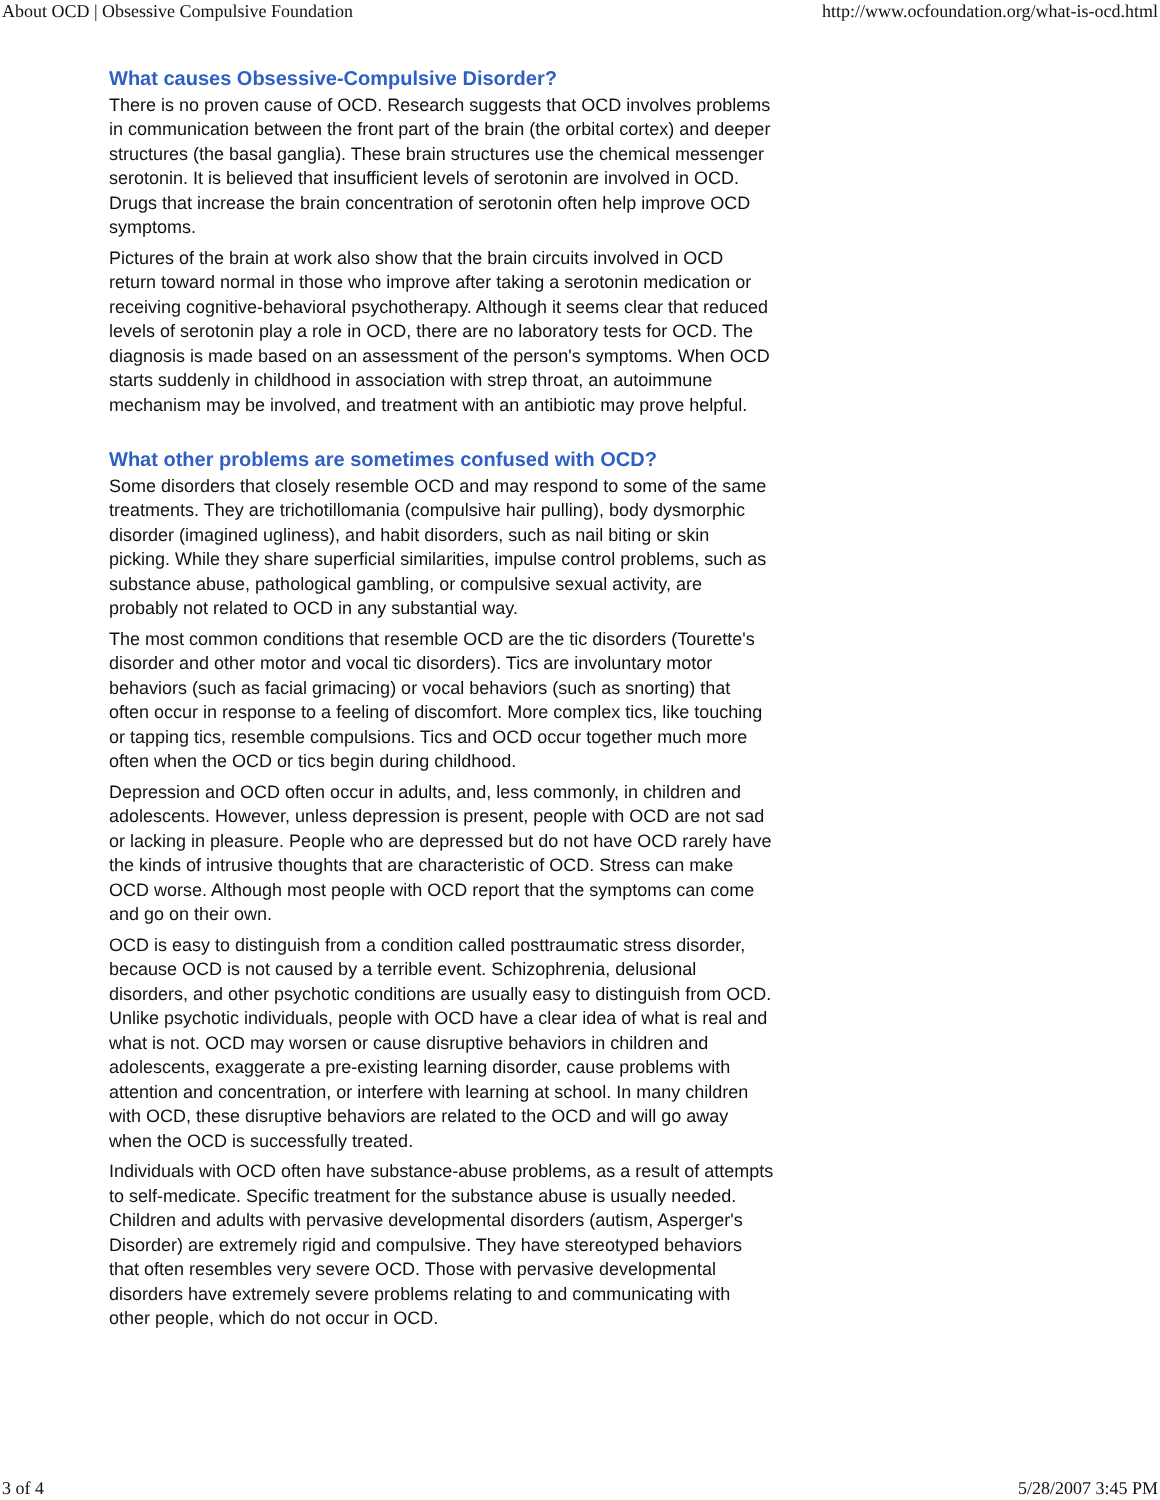About OCD | Obsessive Compulsive Foundation http://www.ocfoundation.org/what-is-ocd.html
What causes Obsessive-Compulsive Disorder?
There is no proven cause of OCD. Research suggests that OCD involves problems in communication between the front part of the brain (the orbital cortex) and deeper structures (the basal ganglia). These brain structures use the chemical messenger serotonin. It is believed that insufficient levels of serotonin are involved in OCD. Drugs that increase the brain concentration of serotonin often help improve OCD symptoms.
Pictures of the brain at work also show that the brain circuits involved in OCD return toward normal in those who improve after taking a serotonin medication or receiving cognitive-behavioral psychotherapy. Although it seems clear that reduced levels of serotonin play a role in OCD, there are no laboratory tests for OCD. The diagnosis is made based on an assessment of the person's symptoms. When OCD starts suddenly in childhood in association with strep throat, an autoimmune mechanism may be involved, and treatment with an antibiotic may prove helpful.
What other problems are sometimes confused with OCD?
Some disorders that closely resemble OCD and may respond to some of the same treatments. They are trichotillomania (compulsive hair pulling), body dysmorphic disorder (imagined ugliness), and habit disorders, such as nail biting or skin picking. While they share superficial similarities, impulse control problems, such as substance abuse, pathological gambling, or compulsive sexual activity, are probably not related to OCD in any substantial way.
The most common conditions that resemble OCD are the tic disorders (Tourette's disorder and other motor and vocal tic disorders). Tics are involuntary motor behaviors (such as facial grimacing) or vocal behaviors (such as snorting) that often occur in response to a feeling of discomfort. More complex tics, like touching or tapping tics, resemble compulsions. Tics and OCD occur together much more often when the OCD or tics begin during childhood.
Depression and OCD often occur in adults, and, less commonly, in children and adolescents. However, unless depression is present, people with OCD are not sad or lacking in pleasure. People who are depressed but do not have OCD rarely have the kinds of intrusive thoughts that are characteristic of OCD. Stress can make OCD worse. Although most people with OCD report that the symptoms can come and go on their own.
OCD is easy to distinguish from a condition called posttraumatic stress disorder, because OCD is not caused by a terrible event. Schizophrenia, delusional disorders, and other psychotic conditions are usually easy to distinguish from OCD. Unlike psychotic individuals, people with OCD have a clear idea of what is real and what is not. OCD may worsen or cause disruptive behaviors in children and adolescents, exaggerate a pre-existing learning disorder, cause problems with attention and concentration, or interfere with learning at school. In many children with OCD, these disruptive behaviors are related to the OCD and will go away when the OCD is successfully treated.
Individuals with OCD often have substance-abuse problems, as a result of attempts to self-medicate. Specific treatment for the substance abuse is usually needed. Children and adults with pervasive developmental disorders (autism, Asperger's Disorder) are extremely rigid and compulsive. They have stereotyped behaviors that often resembles very severe OCD. Those with pervasive developmental disorders have extremely severe problems relating to and communicating with other people, which do not occur in OCD.
3 of 4 5/28/2007 3:45 PM